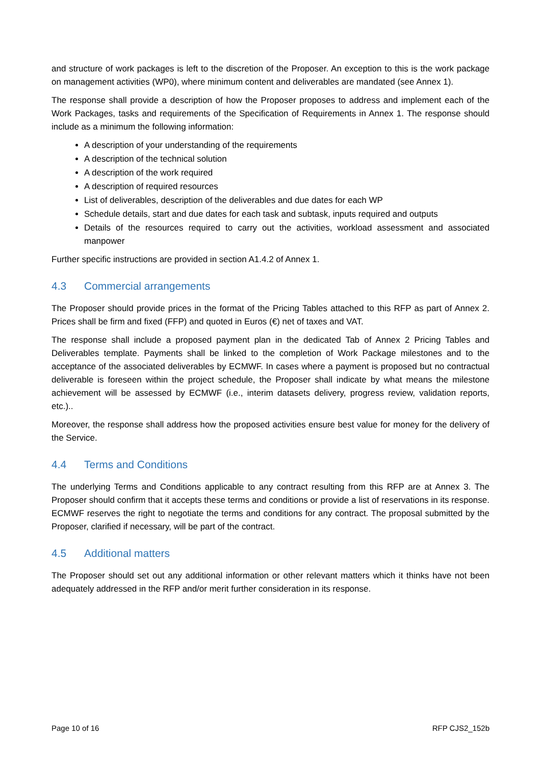and structure of work packages is left to the discretion of the Proposer. An exception to this is the work package on management activities (WP0), where minimum content and deliverables are mandated (see Annex 1).
The response shall provide a description of how the Proposer proposes to address and implement each of the Work Packages, tasks and requirements of the Specification of Requirements in Annex 1. The response should include as a minimum the following information:
A description of your understanding of the requirements
A description of the technical solution
A description of the work required
A description of required resources
List of deliverables, description of the deliverables and due dates for each WP
Schedule details, start and due dates for each task and subtask, inputs required and outputs
Details of the resources required to carry out the activities, workload assessment and associated manpower
Further specific instructions are provided in section A1.4.2 of Annex 1.
4.3 Commercial arrangements
The Proposer should provide prices in the format of the Pricing Tables attached to this RFP as part of Annex 2. Prices shall be firm and fixed (FFP) and quoted in Euros (€) net of taxes and VAT.
The response shall include a proposed payment plan in the dedicated Tab of Annex 2 Pricing Tables and Deliverables template. Payments shall be linked to the completion of Work Package milestones and to the acceptance of the associated deliverables by ECMWF. In cases where a payment is proposed but no contractual deliverable is foreseen within the project schedule, the Proposer shall indicate by what means the milestone achievement will be assessed by ECMWF (i.e., interim datasets delivery, progress review, validation reports, etc.)..
Moreover, the response shall address how the proposed activities ensure best value for money for the delivery of the Service.
4.4 Terms and Conditions
The underlying Terms and Conditions applicable to any contract resulting from this RFP are at Annex 3. The Proposer should confirm that it accepts these terms and conditions or provide a list of reservations in its response. ECMWF reserves the right to negotiate the terms and conditions for any contract. The proposal submitted by the Proposer, clarified if necessary, will be part of the contract.
4.5 Additional matters
The Proposer should set out any additional information or other relevant matters which it thinks have not been adequately addressed in the RFP and/or merit further consideration in its response.
Page 10 of 16 RFP CJS2_152b